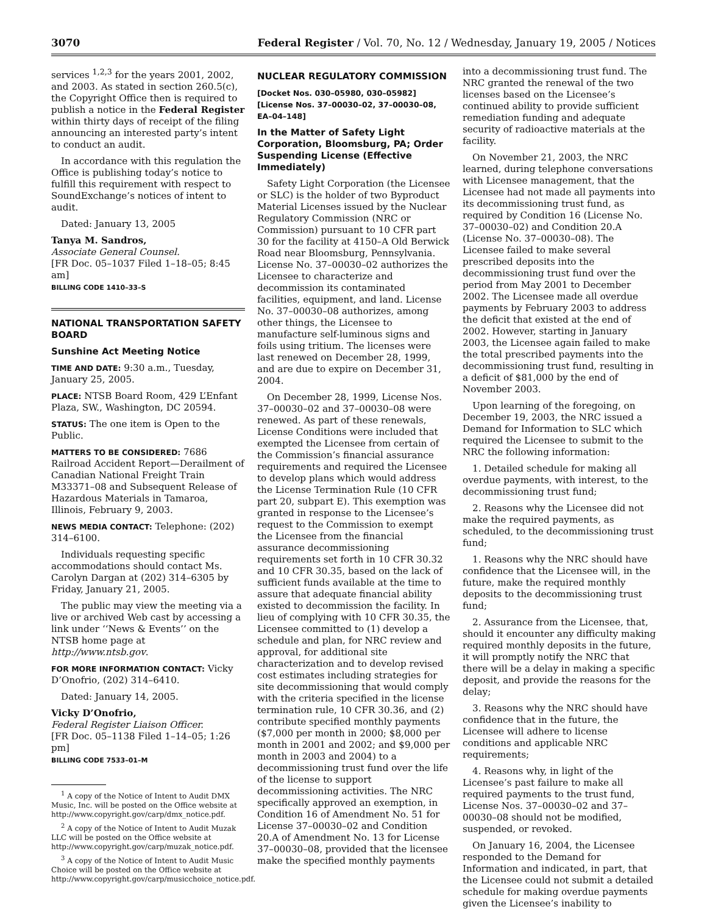3070 Federal Register / Vol. 70, No. 12 / Wednesday, January 19, 2005 / Notices
services <sup>1,2,3</sup> for the years 2001, 2002, and 2003. As stated in section 260.5(c), the Copyright Office then is required to publish a notice in the Federal Register within thirty days of receipt of the filing announcing an interested party’s intent to conduct an audit.
In accordance with this regulation the Office is publishing today’s notice to fulfill this requirement with respect to SoundExchange’s notices of intent to audit.
Dated: January 13, 2005
Tanya M. Sandros,
Associate General Counsel.
[FR Doc. 05–1037 Filed 1–18–05; 8:45 am]
BILLING CODE 1410–33–S
NATIONAL TRANSPORTATION SAFETY BOARD
Sunshine Act Meeting Notice
TIME AND DATE: 9:30 a.m., Tuesday, January 25, 2005.
PLACE: NTSB Board Room, 429 L’Enfant Plaza, SW., Washington, DC 20594.
STATUS: The one item is Open to the Public.
MATTERS TO BE CONSIDERED: 7686 Railroad Accident Report—Derailment of Canadian National Freight Train M33371–08 and Subsequent Release of Hazardous Materials in Tamaroa, Illinois, February 9, 2003.
NEWS MEDIA CONTACT: Telephone: (202) 314–6100.
Individuals requesting specific accommodations should contact Ms. Carolyn Dargan at (202) 314–6305 by Friday, January 21, 2005.
The public may view the meeting via a live or archived Web cast by accessing a link under ‘‘News & Events’’ on the NTSB home page at http://www.ntsb.gov.
FOR MORE INFORMATION CONTACT: Vicky D’Onofrio, (202) 314–6410.
Dated: January 14, 2005.
Vicky D’Onofrio,
Federal Register Liaison Officer.
[FR Doc. 05–1138 Filed 1–14–05; 1:26 pm]
BILLING CODE 7533–01–M
<sup>1</sup> A copy of the Notice of Intent to Audit DMX Music, Inc. will be posted on the Office website at http://www.copyright.gov/carp/dmx_notice.pdf.
<sup>2</sup> A copy of the Notice of Intent to Audit Muzak LLC will be posted on the Office website at http://www.copyright.gov/carp/muzak_notice.pdf.
<sup>3</sup> A copy of the Notice of Intent to Audit Music Choice will be posted on the Office website at http://www.copyright.gov/carp/musicchoice_notice.pdf.
NUCLEAR REGULATORY COMMISSION
[Docket Nos. 030–05980, 030–05982] [License Nos. 37–00030–02, 37–00030–08, EA–04–148]
In the Matter of Safety Light Corporation, Bloomsburg, PA; Order Suspending License (Effective Immediately)
Safety Light Corporation (the Licensee or SLC) is the holder of two Byproduct Material Licenses issued by the Nuclear Regulatory Commission (NRC or Commission) pursuant to 10 CFR part 30 for the facility at 4150–A Old Berwick Road near Bloomsburg, Pennsylvania. License No. 37–00030–02 authorizes the Licensee to characterize and decommission its contaminated facilities, equipment, and land. License No. 37–00030–08 authorizes, among other things, the Licensee to manufacture self-luminous signs and foils using tritium. The licenses were last renewed on December 28, 1999, and are due to expire on December 31, 2004.
On December 28, 1999, License Nos. 37–00030–02 and 37–00030–08 were renewed. As part of these renewals, License Conditions were included that exempted the Licensee from certain of the Commission’s financial assurance requirements and required the Licensee to develop plans which would address the License Termination Rule (10 CFR part 20, subpart E). This exemption was granted in response to the Licensee’s request to the Commission to exempt the Licensee from the financial assurance decommissioning requirements set forth in 10 CFR 30.32 and 10 CFR 30.35, based on the lack of sufficient funds available at the time to assure that adequate financial ability existed to decommission the facility. In lieu of complying with 10 CFR 30.35, the Licensee committed to (1) develop a schedule and plan, for NRC review and approval, for additional site characterization and to develop revised cost estimates including strategies for site decommissioning that would comply with the criteria specified in the license termination rule, 10 CFR 30.36, and (2) contribute specified monthly payments ($7,000 per month in 2000; $8,000 per month in 2001 and 2002; and $9,000 per month in 2003 and 2004) to a decommissioning trust fund over the life of the license to support decommissioning activities. The NRC specifically approved an exemption, in Condition 16 of Amendment No. 51 for License 37–00030–02 and Condition 20.A of Amendment No. 13 for License 37–00030–08, provided that the licensee make the specified monthly payments
into a decommissioning trust fund. The NRC granted the renewal of the two licenses based on the Licensee’s continued ability to provide sufficient remediation funding and adequate security of radioactive materials at the facility.
On November 21, 2003, the NRC learned, during telephone conversations with Licensee management, that the Licensee had not made all payments into its decommissioning trust fund, as required by Condition 16 (License No. 37–00030–02) and Condition 20.A (License No. 37–00030–08). The Licensee failed to make several prescribed deposits into the decommissioning trust fund over the period from May 2001 to December 2002. The Licensee made all overdue payments by February 2003 to address the deficit that existed at the end of 2002. However, starting in January 2003, the Licensee again failed to make the total prescribed payments into the decommissioning trust fund, resulting in a deficit of $81,000 by the end of November 2003.
Upon learning of the foregoing, on December 19, 2003, the NRC issued a Demand for Information to SLC which required the Licensee to submit to the NRC the following information:
1. Detailed schedule for making all overdue payments, with interest, to the decommissioning trust fund;
2. Reasons why the Licensee did not make the required payments, as scheduled, to the decommissioning trust fund;
1. Reasons why the NRC should have confidence that the Licensee will, in the future, make the required monthly deposits to the decommissioning trust fund;
2. Assurance from the Licensee, that, should it encounter any difficulty making required monthly deposits in the future, it will promptly notify the NRC that there will be a delay in making a specific deposit, and provide the reasons for the delay;
3. Reasons why the NRC should have confidence that in the future, the Licensee will adhere to license conditions and applicable NRC requirements;
4. Reasons why, in light of the Licensee’s past failure to make all required payments to the trust fund, License Nos. 37–00030–02 and 37–00030–08 should not be modified, suspended, or revoked.
On January 16, 2004, the Licensee responded to the Demand for Information and indicated, in part, that the Licensee could not submit a detailed schedule for making overdue payments given the Licensee’s inability to